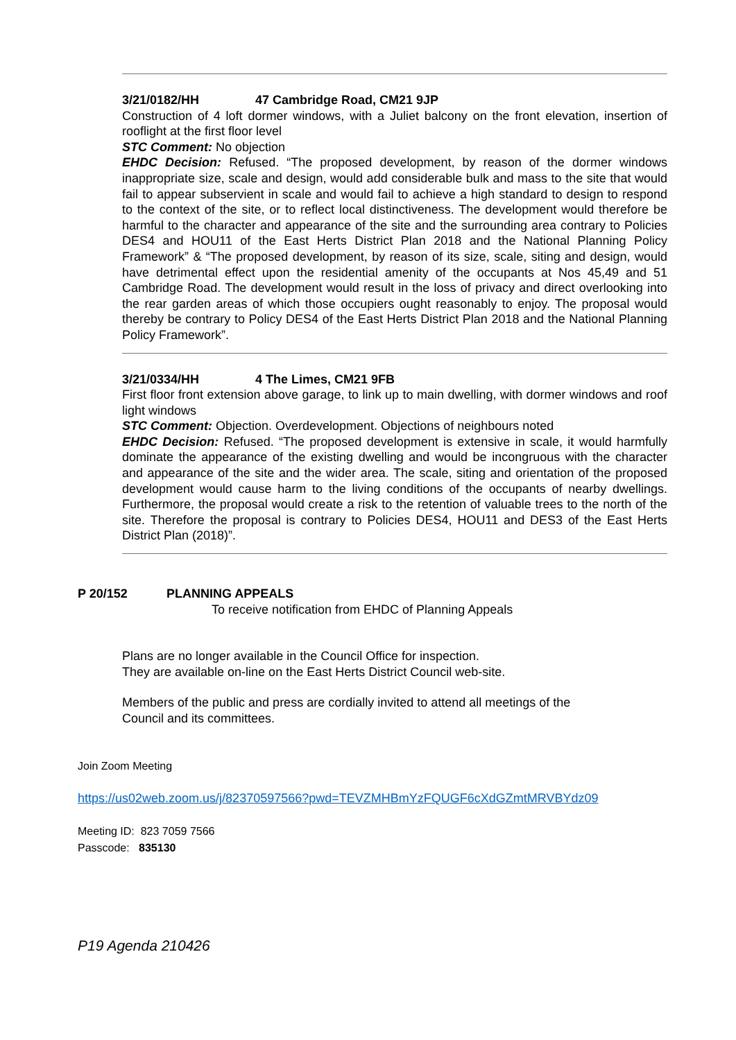3/21/0182/HH 47 Cambridge Road, CM21 9JP
Construction of 4 loft dormer windows, with a Juliet balcony on the front elevation, insertion of rooflight at the first floor level
STC Comment: No objection
EHDC Decision: Refused. “The proposed development, by reason of the dormer windows inappropriate size, scale and design, would add considerable bulk and mass to the site that would fail to appear subservient in scale and would fail to achieve a high standard to design to respond to the context of the site, or to reflect local distinctiveness. The development would therefore be harmful to the character and appearance of the site and the surrounding area contrary to Policies DES4 and HOU11 of the East Herts District Plan 2018 and the National Planning Policy Framework” & “The proposed development, by reason of its size, scale, siting and design, would have detrimental effect upon the residential amenity of the occupants at Nos 45,49 and 51 Cambridge Road. The development would result in the loss of privacy and direct overlooking into the rear garden areas of which those occupiers ought reasonably to enjoy. The proposal would thereby be contrary to Policy DES4 of the East Herts District Plan 2018 and the National Planning Policy Framework”.
3/21/0334/HH 4 The Limes, CM21 9FB
First floor front extension above garage, to link up to main dwelling, with dormer windows and roof light windows
STC Comment: Objection. Overdevelopment. Objections of neighbours noted
EHDC Decision: Refused. “The proposed development is extensive in scale, it would harmfully dominate the appearance of the existing dwelling and would be incongruous with the character and appearance of the site and the wider area. The scale, siting and orientation of the proposed development would cause harm to the living conditions of the occupants of nearby dwellings. Furthermore, the proposal would create a risk to the retention of valuable trees to the north of the site. Therefore the proposal is contrary to Policies DES4, HOU11 and DES3 of the East Herts District Plan (2018)”.
P 20/152 PLANNING APPEALS
To receive notification from EHDC of Planning Appeals
Plans are no longer available in the Council Office for inspection.
They are available on-line on the East Herts District Council web-site.
Members of the public and press are cordially invited to attend all meetings of the
Council and its committees.
Join Zoom Meeting
https://us02web.zoom.us/j/82370597566?pwd=TEVZMHBmYzFQUGF6cXdGZmtMRVBYdz09
Meeting ID: 823 7059 7566
Passcode: 835130
P19 Agenda 210426